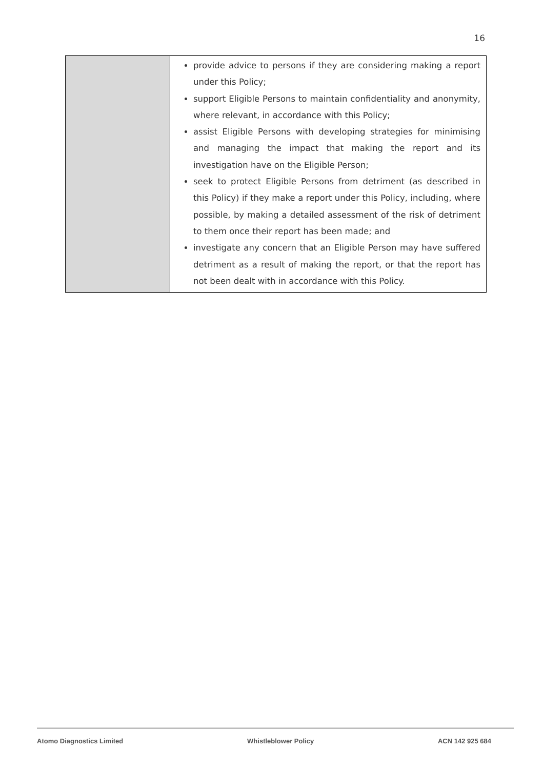16
| | provide advice to persons if they are considering making a report under this Policy; support Eligible Persons to maintain confidentiality and anonymity, where relevant, in accordance with this Policy; assist Eligible Persons with developing strategies for minimising and managing the impact that making the report and its investigation have on the Eligible Person; seek to protect Eligible Persons from detriment (as described in this Policy) if they make a report under this Policy, including, where possible, by making a detailed assessment of the risk of detriment to them once their report has been made; and investigate any concern that an Eligible Person may have suffered detriment as a result of making the report, or that the report has not been dealt with in accordance with this Policy. |
Atomo Diagnostics Limited Whistleblower Policy ACN 142 925 684